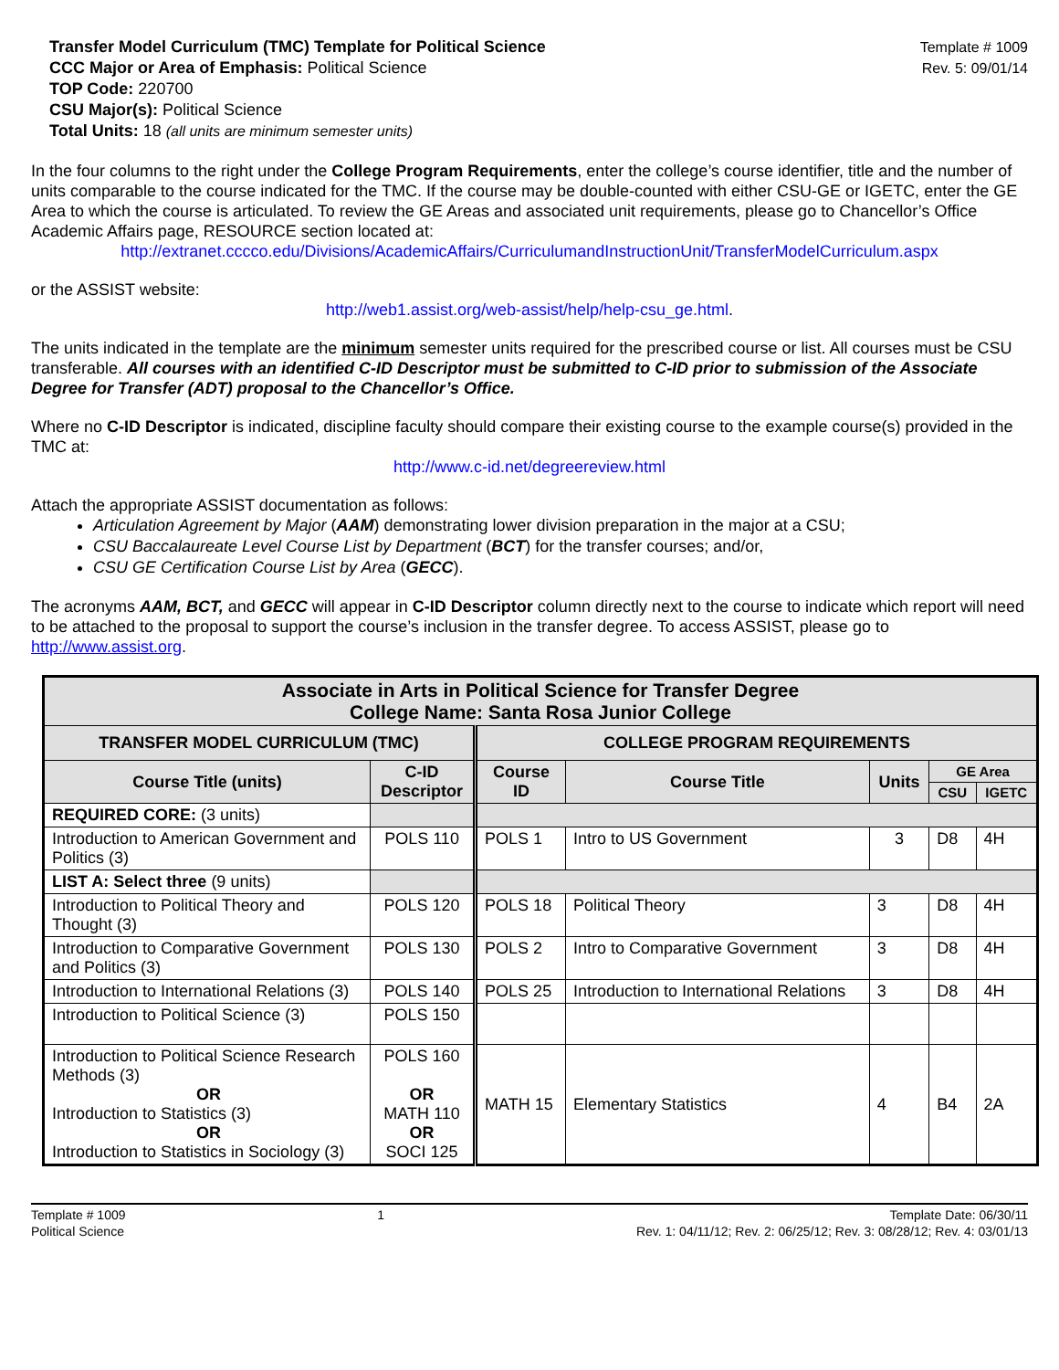Transfer Model Curriculum (TMC) Template for Political Science
CCC Major or Area of Emphasis: Political Science
TOP Code: 220700
CSU Major(s): Political Science
Total Units: 18 (all units are minimum semester units)
Template # 1009
Rev. 5: 09/01/14
In the four columns to the right under the College Program Requirements, enter the college’s course identifier, title and the number of units comparable to the course indicated for the TMC. If the course may be double-counted with either CSU-GE or IGETC, enter the GE Area to which the course is articulated. To review the GE Areas and associated unit requirements, please go to Chancellor’s Office Academic Affairs page, RESOURCE section located at:
http://extranet.cccco.edu/Divisions/AcademicAffairs/CurriculumandInstructionUnit/TransferModelCurriculum.aspx
or the ASSIST website:
http://web1.assist.org/web-assist/help/help-csu_ge.html.
The units indicated in the template are the minimum semester units required for the prescribed course or list. All courses must be CSU transferable. All courses with an identified C-ID Descriptor must be submitted to C-ID prior to submission of the Associate Degree for Transfer (ADT) proposal to the Chancellor’s Office.
Where no C-ID Descriptor is indicated, discipline faculty should compare their existing course to the example course(s) provided in the TMC at:
http://www.c-id.net/degreereview.html
Attach the appropriate ASSIST documentation as follows:
Articulation Agreement by Major (AAM) demonstrating lower division preparation in the major at a CSU;
CSU Baccalaureate Level Course List by Department (BCT) for the transfer courses; and/or,
CSU GE Certification Course List by Area (GECC).
The acronyms AAM, BCT, and GECC will appear in C-ID Descriptor column directly next to the course to indicate which report will need to be attached to the proposal to support the course’s inclusion in the transfer degree. To access ASSIST, please go to http://www.assist.org.
| Associate in Arts in Political Science for Transfer Degree College Name: Santa Rosa Junior College | | | | | | |
| --- | --- | --- | --- | --- | --- | --- |
| TRANSFER MODEL CURRICULUM (TMC) | | COLLEGE PROGRAM REQUIREMENTS | | | | |
| Course Title (units) | C-ID Descriptor | Course ID | Course Title | Units | GE Area | |
| | | | | | CSU | IGETC |
| REQUIRED CORE: (3 units) | | | | | | |
| Introduction to American Government and Politics (3) | POLS 110 | POLS 1 | Intro to US Government | 3 | D8 | 4H |
| LIST A: Select three (9 units) | | | | | | |
| Introduction to Political Theory and Thought (3) | POLS 120 | POLS 18 | Political Theory | 3 | D8 | 4H |
| Introduction to Comparative Government and Politics (3) | POLS 130 | POLS 2 | Intro to Comparative Government | 3 | D8 | 4H |
| Introduction to International Relations (3) | POLS 140 | POLS 25 | Introduction to International Relations | 3 | D8 | 4H |
| Introduction to Political Science (3) | POLS 150 | | | | | |
| Introduction to Political Science Research Methods (3) OR Introduction to Statistics (3) OR Introduction to Statistics in Sociology (3) | POLS 160 OR MATH 110 OR SOCI 125 | MATH 15 | Elementary Statistics | 4 | B4 | 2A |
Template # 1009
Political Science
1 Template Date: 06/30/11
Rev. 1: 04/11/12; Rev. 2: 06/25/12; Rev. 3: 08/28/12; Rev. 4: 03/01/13